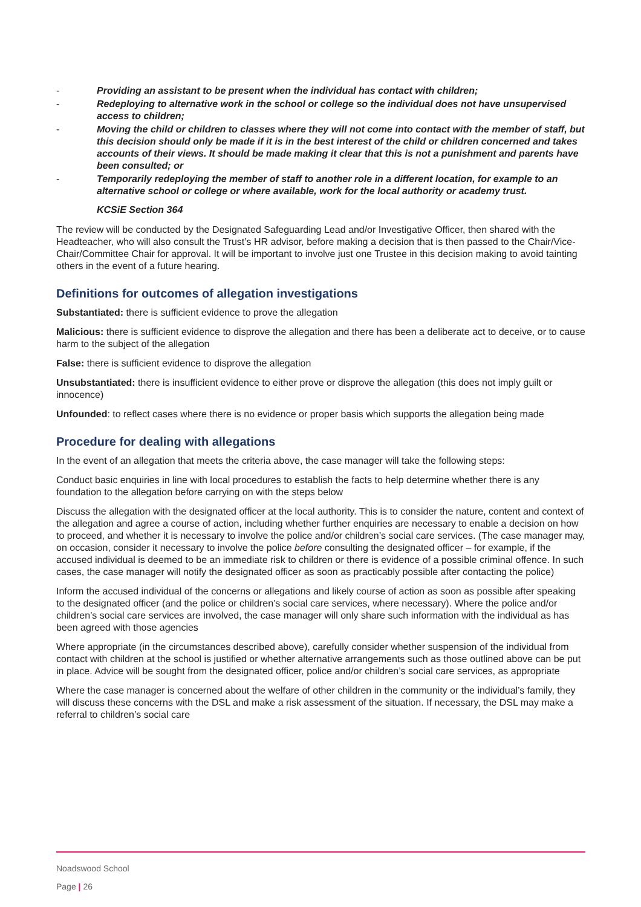- Providing an assistant to be present when the individual has contact with children;
- Redeploying to alternative work in the school or college so the individual does not have unsupervised access to children;
- Moving the child or children to classes where they will not come into contact with the member of staff, but this decision should only be made if it is in the best interest of the child or children concerned and takes accounts of their views. It should be made making it clear that this is not a punishment and parents have been consulted; or
- Temporarily redeploying the member of staff to another role in a different location, for example to an alternative school or college or where available, work for the local authority or academy trust.
KCSiE Section 364
The review will be conducted by the Designated Safeguarding Lead and/or Investigative Officer, then shared with the Headteacher, who will also consult the Trust’s HR advisor, before making a decision that is then passed to the Chair/Vice-Chair/Committee Chair for approval. It will be important to involve just one Trustee in this decision making to avoid tainting others in the event of a future hearing.
Definitions for outcomes of allegation investigations
Substantiated: there is sufficient evidence to prove the allegation
Malicious: there is sufficient evidence to disprove the allegation and there has been a deliberate act to deceive, or to cause harm to the subject of the allegation
False: there is sufficient evidence to disprove the allegation
Unsubstantiated: there is insufficient evidence to either prove or disprove the allegation (this does not imply guilt or innocence)
Unfounded: to reflect cases where there is no evidence or proper basis which supports the allegation being made
Procedure for dealing with allegations
In the event of an allegation that meets the criteria above, the case manager will take the following steps:
Conduct basic enquiries in line with local procedures to establish the facts to help determine whether there is any foundation to the allegation before carrying on with the steps below
Discuss the allegation with the designated officer at the local authority. This is to consider the nature, content and context of the allegation and agree a course of action, including whether further enquiries are necessary to enable a decision on how to proceed, and whether it is necessary to involve the police and/or children’s social care services. (The case manager may, on occasion, consider it necessary to involve the police before consulting the designated officer – for example, if the accused individual is deemed to be an immediate risk to children or there is evidence of a possible criminal offence. In such cases, the case manager will notify the designated officer as soon as practicably possible after contacting the police)
Inform the accused individual of the concerns or allegations and likely course of action as soon as possible after speaking to the designated officer (and the police or children’s social care services, where necessary). Where the police and/or children’s social care services are involved, the case manager will only share such information with the individual as has been agreed with those agencies
Where appropriate (in the circumstances described above), carefully consider whether suspension of the individual from contact with children at the school is justified or whether alternative arrangements such as those outlined above can be put in place. Advice will be sought from the designated officer, police and/or children’s social care services, as appropriate
Where the case manager is concerned about the welfare of other children in the community or the individual’s family, they will discuss these concerns with the DSL and make a risk assessment of the situation. If necessary, the DSL may make a referral to children’s social care
Noadswood School
Page | 26